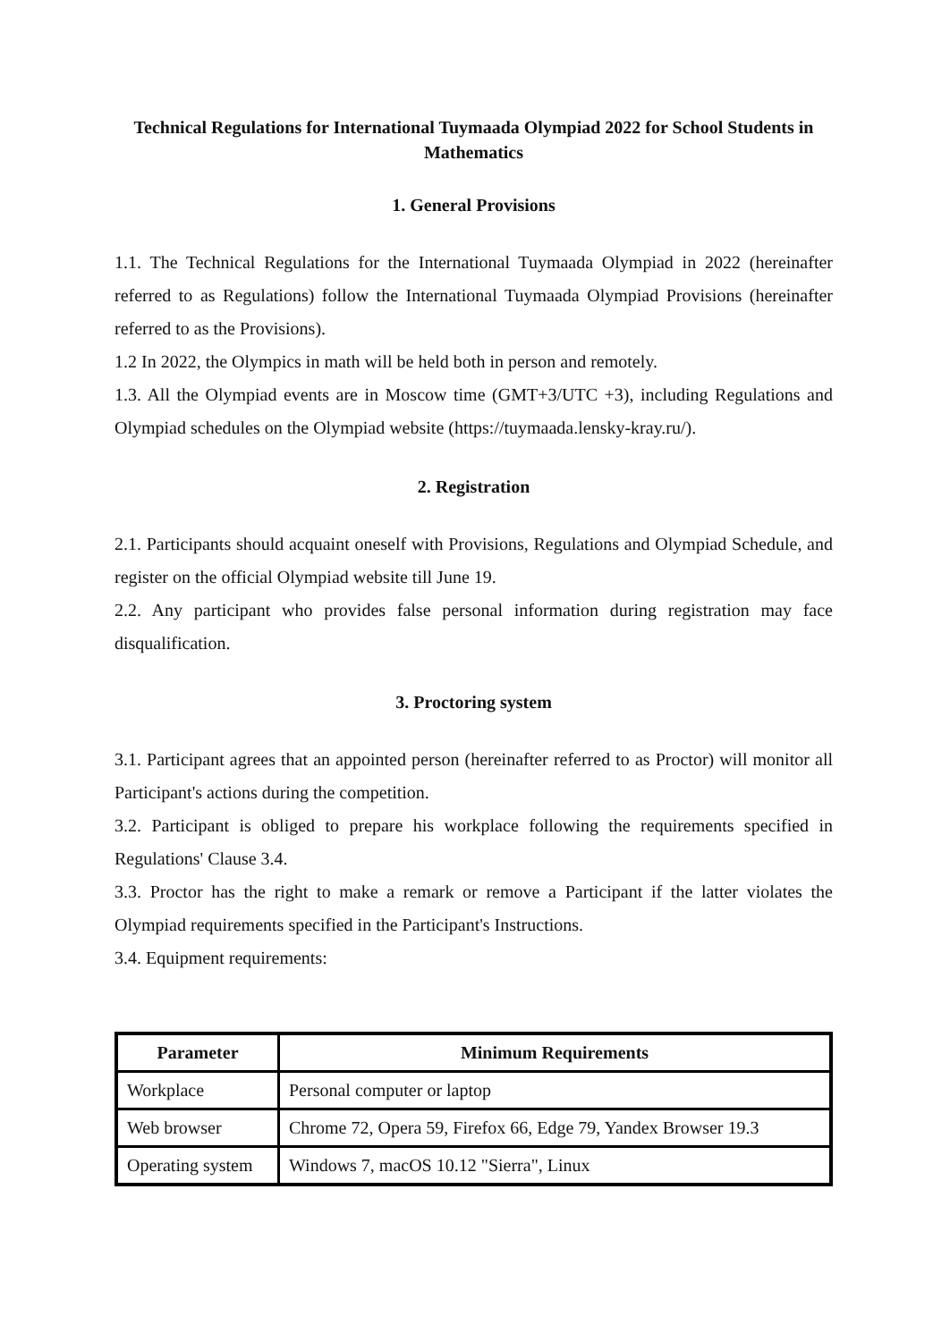Technical Regulations for International Tuymaada Olympiad 2022 for School Students in Mathematics
1. General Provisions
1.1. The Technical Regulations for the International Tuymaada Olympiad in 2022 (hereinafter referred to as Regulations) follow the International Tuymaada Olympiad Provisions (hereinafter referred to as the Provisions).
1.2 In 2022, the Olympics in math will be held both in person and remotely.
1.3. All the Olympiad events are in Moscow time (GMT+3/UTC +3), including Regulations and Olympiad schedules on the Olympiad website (https://tuymaada.lensky-kray.ru/).
2. Registration
2.1. Participants should acquaint oneself with Provisions, Regulations and Olympiad Schedule, and register on the official Olympiad website till June 19.
2.2. Any participant who provides false personal information during registration may face disqualification.
3. Proctoring system
3.1. Participant agrees that an appointed person (hereinafter referred to as Proctor) will monitor all Participant's actions during the competition.
3.2. Participant is obliged to prepare his workplace following the requirements specified in Regulations' Clause 3.4.
3.3. Proctor has the right to make a remark or remove a Participant if the latter violates the Olympiad requirements specified in the Participant's Instructions.
3.4. Equipment requirements:
| Parameter | Minimum Requirements |
| --- | --- |
| Workplace | Personal computer or laptop |
| Web browser | Chrome 72, Opera 59, Firefox 66, Edge 79, Yandex Browser 19.3 |
| Operating system | Windows 7, macOS 10.12 "Sierra", Linux |